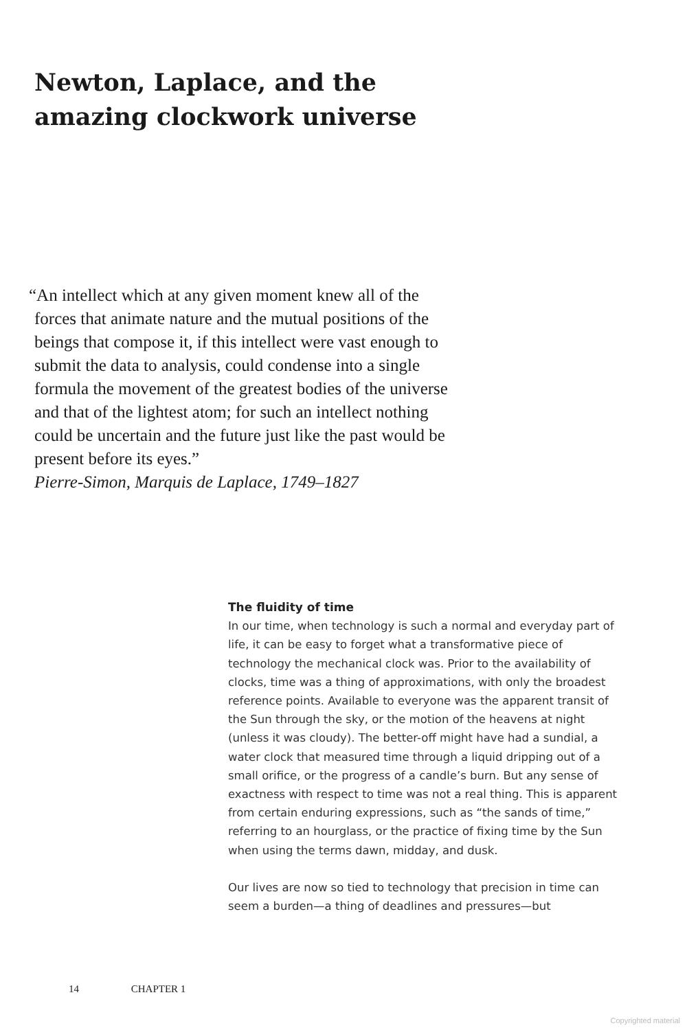Newton, Laplace, and the amazing clockwork universe
“An intellect which at any given moment knew all of the forces that animate nature and the mutual positions of the beings that compose it, if this intellect were vast enough to submit the data to analysis, could condense into a single formula the movement of the greatest bodies of the universe and that of the lightest atom; for such an intellect nothing could be uncertain and the future just like the past would be present before its eyes.”
Pierre-Simon, Marquis de Laplace, 1749–1827
The fluidity of time
In our time, when technology is such a normal and everyday part of life, it can be easy to forget what a transformative piece of technology the mechanical clock was. Prior to the availability of clocks, time was a thing of approximations, with only the broadest reference points. Available to everyone was the apparent transit of the Sun through the sky, or the motion of the heavens at night (unless it was cloudy). The better-off might have had a sundial, a water clock that measured time through a liquid dripping out of a small orifice, or the progress of a candle’s burn. But any sense of exactness with respect to time was not a real thing. This is apparent from certain enduring expressions, such as “the sands of time,” referring to an hourglass, or the practice of fixing time by the Sun when using the terms dawn, midday, and dusk.
Our lives are now so tied to technology that precision in time can seem a burden—a thing of deadlines and pressures—but
14 CHAPTER 1
Copyrighted material